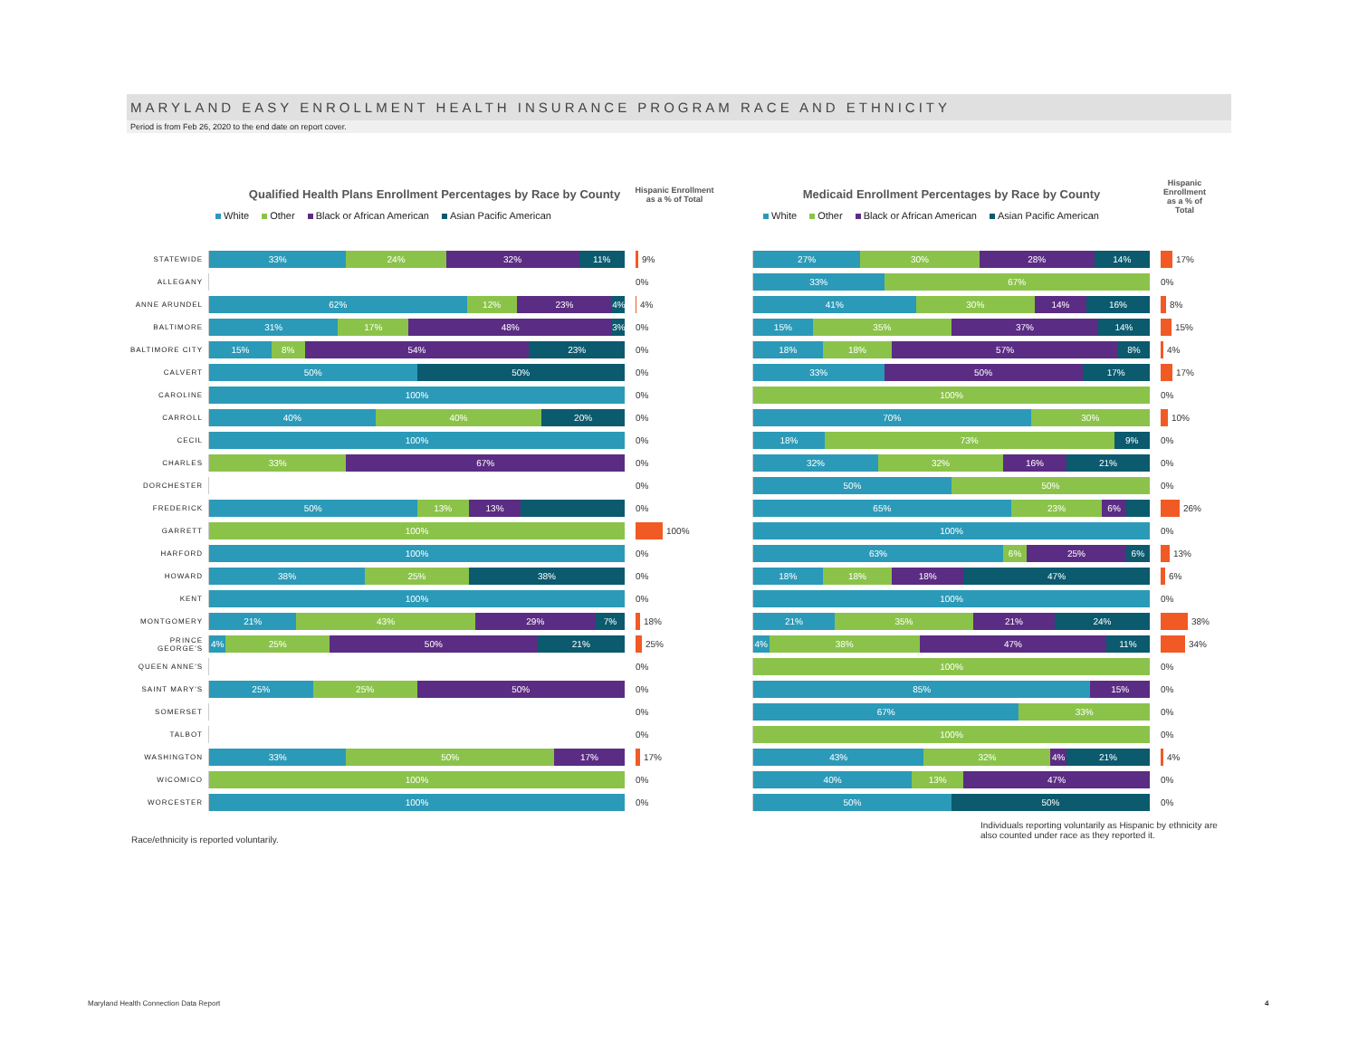MARYLAND EASY ENROLLMENT HEALTH INSURANCE PROGRAM RACE AND ETHNICITY
Period is from Feb 26, 2020 to the end date on report cover.
Qualified Health Plans Enrollment Percentages by Race by County
Hispanic Enrollment as a % of Total
White Other Black or African American Asian Pacific American
STATEWIDE
33% 24% 32% 11%
9%
ALLEGANY
0%
ANNE ARUNDEL
62% 12% 23% 4%
4%
BALTIMORE
31% 17% 48% 3%
0%
BALTIMORE CITY
15% 8% 54% 23%
0%
CALVERT
50% 50%
0%
CAROLINE
100%
0%
CARROLL
40% 40% 20%
0%
CECIL
100%
0%
CHARLES
33% 67%
0%
DORCHESTER
0%
FREDERICK
50% 13% 13%
0%
GARRETT
100%
100%
HARFORD
100%
0%
HOWARD
38% 25% 38%
0%
KENT
100%
0%
MONTGOMERY
21% 43% 29% 7%
18%
PRINCE GEORGE'S
4% 25% 50% 21%
25%
QUEEN ANNE'S
0%
SAINT MARY'S
25% 25% 50%
0%
SOMERSET
0%
TALBOT
0%
WASHINGTON
33% 50% 17%
17%
WICOMICO
100%
0%
WORCESTER
100%
0%
Medicaid Enrollment Percentages by Race by County
Hispanic Enrollment as a % of Total
White Other Black or African American Asian Pacific American
27% 30% 28% 14%
17%
33% 67%
0%
41% 30% 14% 16%
8%
15% 35% 37% 14%
15%
18% 18% 57% 8%
4%
33% 50% 17%
17%
100%
0%
70% 30%
10%
18% 73% 9%
0%
32% 32% 16% 21%
0%
50% 50%
0%
65% 23% 6%
26%
100%
0%
63% 6% 25% 6%
13%
18% 18% 18% 47%
6%
100%
0%
21% 35% 21% 24%
38%
4% 38% 47% 11%
34%
100%
0%
85% 15%
0%
67% 33%
0%
100%
0%
43% 32% 4% 21%
4%
40% 13% 47%
0%
50% 50%
0%
Race/ethnicity is reported voluntarily.
Individuals reporting voluntarily as Hispanic by ethnicity are also counted under race as they reported it.
Maryland Health Connection Data Report
4